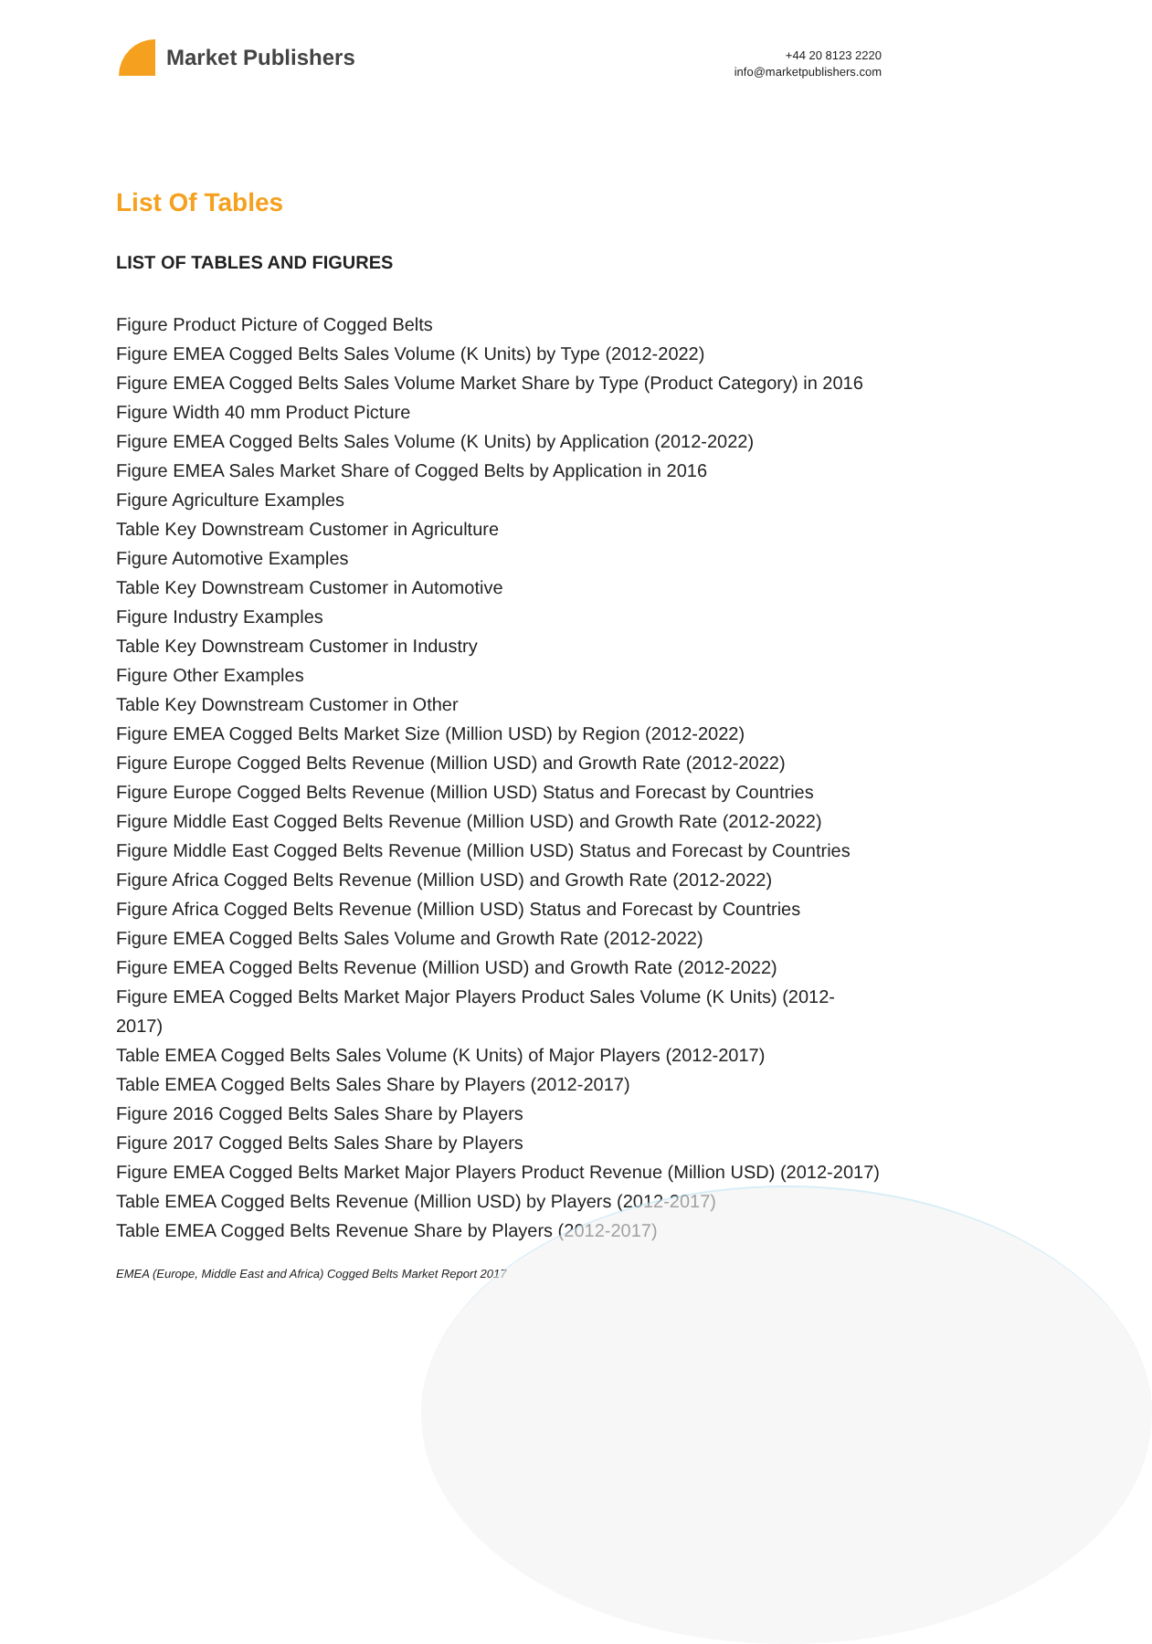Market Publishers
+44 20 8123 2220
info@marketpublishers.com
List Of Tables
LIST OF TABLES AND FIGURES
Figure Product Picture of Cogged Belts
Figure EMEA Cogged Belts Sales Volume (K Units) by Type (2012-2022)
Figure EMEA Cogged Belts Sales Volume Market Share by Type (Product Category) in 2016
Figure Width 40 mm Product Picture
Figure EMEA Cogged Belts Sales Volume (K Units) by Application (2012-2022)
Figure EMEA Sales Market Share of Cogged Belts by Application in 2016
Figure Agriculture Examples
Table Key Downstream Customer in Agriculture
Figure Automotive Examples
Table Key Downstream Customer in Automotive
Figure Industry Examples
Table Key Downstream Customer in Industry
Figure Other Examples
Table Key Downstream Customer in Other
Figure EMEA Cogged Belts Market Size (Million USD) by Region (2012-2022)
Figure Europe Cogged Belts Revenue (Million USD) and Growth Rate (2012-2022)
Figure Europe Cogged Belts Revenue (Million USD) Status and Forecast by Countries
Figure Middle East Cogged Belts Revenue (Million USD) and Growth Rate (2012-2022)
Figure Middle East Cogged Belts Revenue (Million USD) Status and Forecast by Countries
Figure Africa Cogged Belts Revenue (Million USD) and Growth Rate (2012-2022)
Figure Africa Cogged Belts Revenue (Million USD) Status and Forecast by Countries
Figure EMEA Cogged Belts Sales Volume and Growth Rate (2012-2022)
Figure EMEA Cogged Belts Revenue (Million USD) and Growth Rate (2012-2022)
Figure EMEA Cogged Belts Market Major Players Product Sales Volume (K Units) (2012-2017)
Table EMEA Cogged Belts Sales Volume (K Units) of Major Players (2012-2017)
Table EMEA Cogged Belts Sales Share by Players (2012-2017)
Figure 2016 Cogged Belts Sales Share by Players
Figure 2017 Cogged Belts Sales Share by Players
Figure EMEA Cogged Belts Market Major Players Product Revenue (Million USD) (2012-2017)
Table EMEA Cogged Belts Revenue (Million USD) by Players (2012-2017)
Table EMEA Cogged Belts Revenue Share by Players (2012-2017)
EMEA (Europe, Middle East and Africa) Cogged Belts Market Report 2017